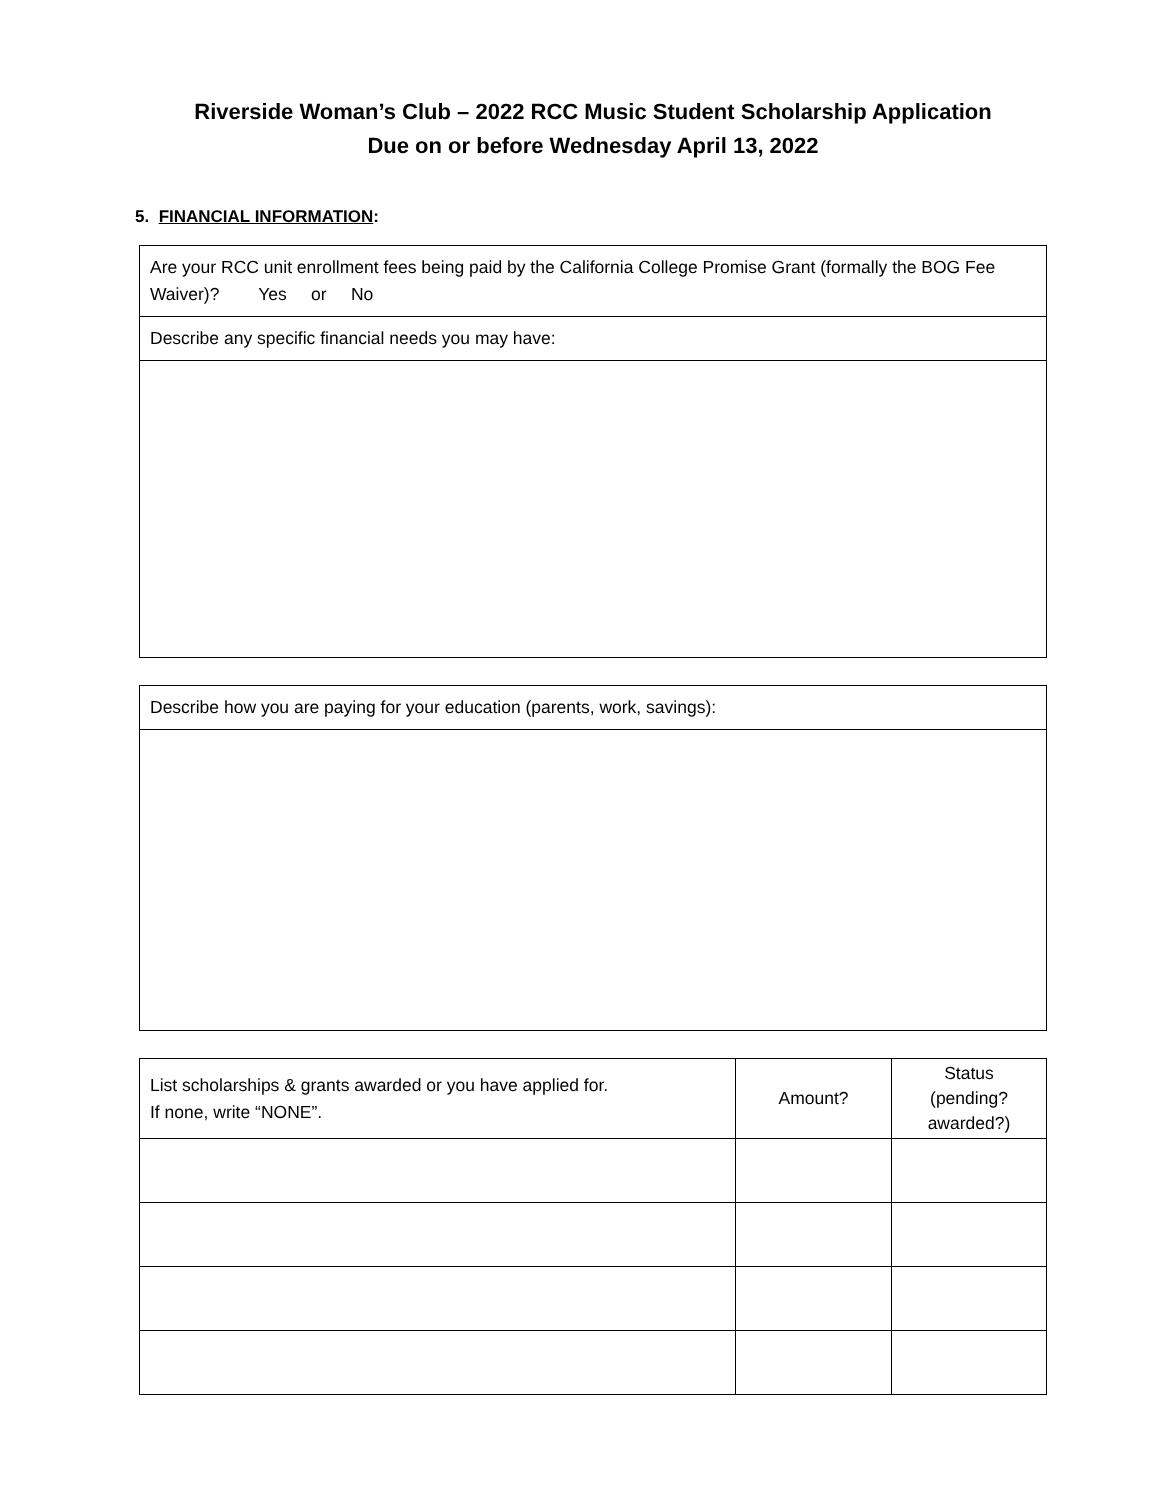Riverside Woman’s Club – 2022 RCC Music Student Scholarship Application
Due on or before Wednesday April 13, 2022
5. FINANCIAL INFORMATION:
| Are your RCC unit enrollment fees being paid by the California College Promise Grant (formally the BOG Fee Waiver)? Yes or No |
| Describe any specific financial needs you may have: |
| Describe how you are paying for your education (parents, work, savings): |
| List scholarships & grants awarded or you have applied for. If none, write “NONE”. | Amount? | Status (pending? awarded?) |